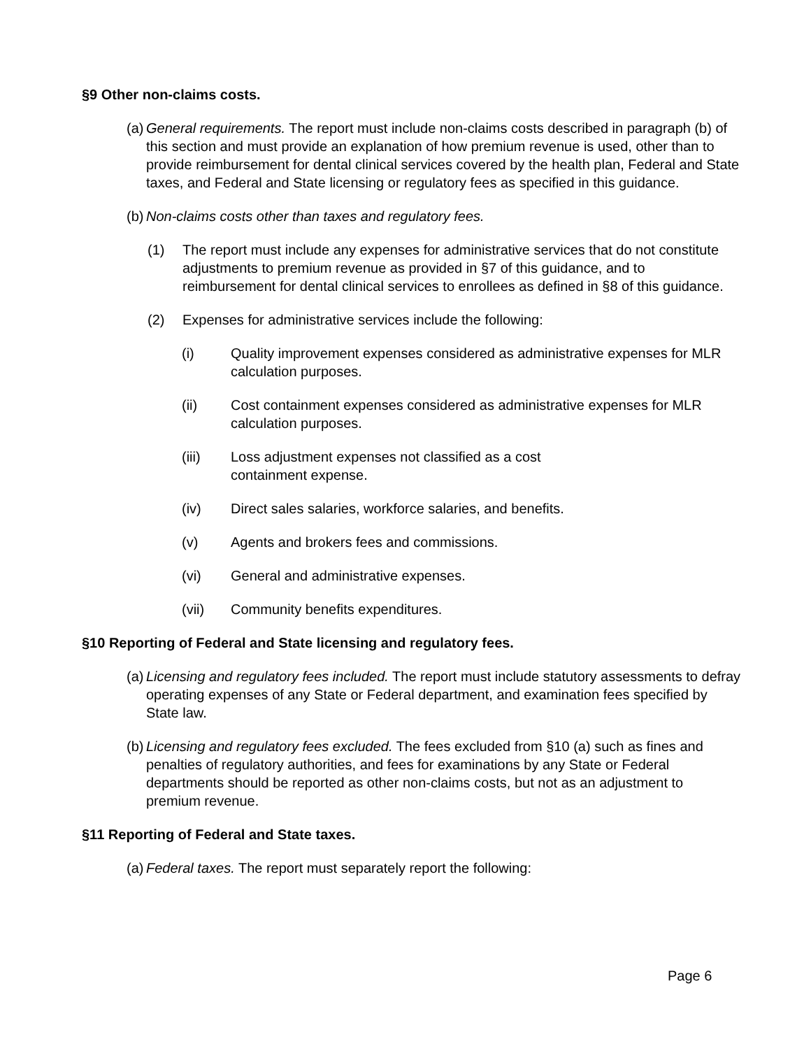§9 Other non-claims costs.
(a) General requirements. The report must include non-claims costs described in paragraph (b) of this section and must provide an explanation of how premium revenue is used, other than to provide reimbursement for dental clinical services covered by the health plan, Federal and State taxes, and Federal and State licensing or regulatory fees as specified in this guidance.
(b) Non-claims costs other than taxes and regulatory fees.
(1) The report must include any expenses for administrative services that do not constitute adjustments to premium revenue as provided in §7 of this guidance, and to reimbursement for dental clinical services to enrollees as defined in §8 of this guidance.
(2) Expenses for administrative services include the following:
(i) Quality improvement expenses considered as administrative expenses for MLR calculation purposes.
(ii) Cost containment expenses considered as administrative expenses for MLR calculation purposes.
(iii) Loss adjustment expenses not classified as a cost
containment expense.
(iv) Direct sales salaries, workforce salaries, and benefits.
(v) Agents and brokers fees and commissions.
(vi) General and administrative expenses.
(vii) Community benefits expenditures.
§10 Reporting of Federal and State licensing and regulatory fees.
(a) Licensing and regulatory fees included. The report must include statutory assessments to defray operating expenses of any State or Federal department, and examination fees specified by State law.
(b) Licensing and regulatory fees excluded. The fees excluded from §10 (a) such as fines and penalties of regulatory authorities, and fees for examinations by any State or Federal departments should be reported as other non-claims costs, but not as an adjustment to premium revenue.
§11 Reporting of Federal and State taxes.
(a) Federal taxes. The report must separately report the following:
Page 6